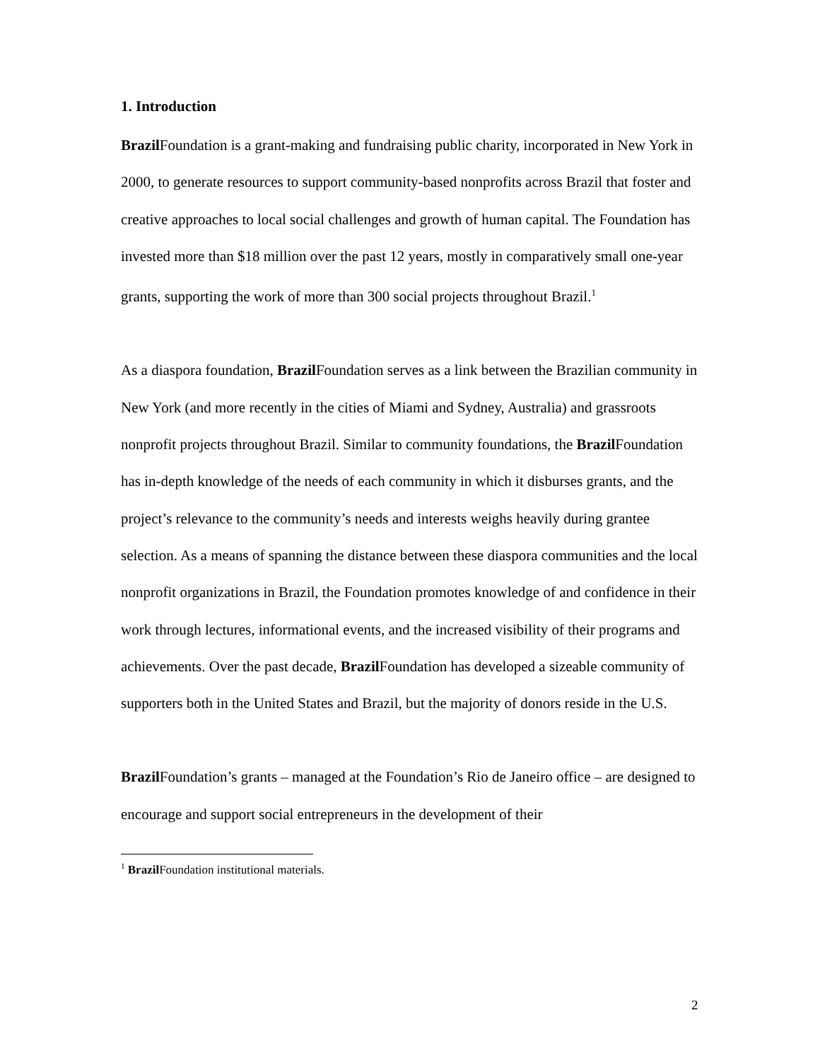1. Introduction
Brazil Foundation is a grant-making and fundraising public charity, incorporated in New York in 2000, to generate resources to support community-based nonprofits across Brazil that foster and creative approaches to local social challenges and growth of human capital. The Foundation has invested more than $18 million over the past 12 years, mostly in comparatively small one-year grants, supporting the work of more than 300 social projects throughout Brazil.<sup>1</sup>
As a diaspora foundation, Brazil Foundation serves as a link between the Brazilian community in New York (and more recently in the cities of Miami and Sydney, Australia) and grassroots nonprofit projects throughout Brazil. Similar to community foundations, the Brazil Foundation has in-depth knowledge of the needs of each community in which it disburses grants, and the project’s relevance to the community’s needs and interests weighs heavily during grantee selection. As a means of spanning the distance between these diaspora communities and the local nonprofit organizations in Brazil, the Foundation promotes knowledge of and confidence in their work through lectures, informational events, and the increased visibility of their programs and achievements. Over the past decade, Brazil Foundation has developed a sizeable community of supporters both in the United States and Brazil, but the majority of donors reside in the U.S.
Brazil Foundation’s grants – managed at the Foundation’s Rio de Janeiro office – are designed to encourage and support social entrepreneurs in the development of their
<sup>1</sup> Brazil Foundation institutional materials.
2